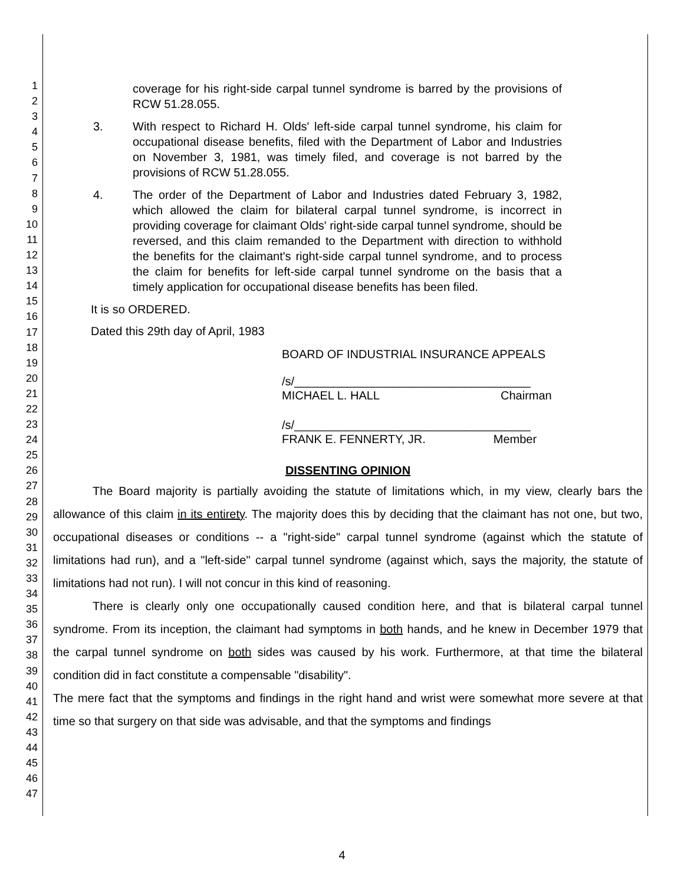1
2
3
4
5
6
7
8
9
10
11
12
13
14
15
16
17
18
19
20
21
22
23
24
25
26
27
28
29
30
31
32
33
34
35
36
37
38
39
40
41
42
43
44
45
46
47
coverage for his right-side carpal tunnel syndrome is barred by the provisions of RCW 51.28.055.
3. With respect to Richard H. Olds' left-side carpal tunnel syndrome, his claim for occupational disease benefits, filed with the Department of Labor and Industries on November 3, 1981, was timely filed, and coverage is not barred by the provisions of RCW 51.28.055.
4. The order of the Department of Labor and Industries dated February 3, 1982, which allowed the claim for bilateral carpal tunnel syndrome, is incorrect in providing coverage for claimant Olds' right-side carpal tunnel syndrome, should be reversed, and this claim remanded to the Department with direction to withhold the benefits for the claimant's right-side carpal tunnel syndrome, and to process the claim for benefits for left-side carpal tunnel syndrome on the basis that a timely application for occupational disease benefits has been filed.
It is so ORDERED.
Dated this 29th day of April, 1983
BOARD OF INDUSTRIAL INSURANCE APPEALS
/s/____________________________________
MICHAEL L. HALL Chairman
/s/____________________________________
FRANK E. FENNERTY, JR. Member
DISSENTING OPINION
The Board majority is partially avoiding the statute of limitations which, in my view, clearly bars the allowance of this claim in its entirety. The majority does this by deciding that the claimant has not one, but two, occupational diseases or conditions -- a "right-side" carpal tunnel syndrome (against which the statute of limitations had run), and a "left-side" carpal tunnel syndrome (against which, says the majority, the statute of limitations had not run). I will not concur in this kind of reasoning.
There is clearly only one occupationally caused condition here, and that is bilateral carpal tunnel syndrome. From its inception, the claimant had symptoms in both hands, and he knew in December 1979 that the carpal tunnel syndrome on both sides was caused by his work. Furthermore, at that time the bilateral condition did in fact constitute a compensable "disability".
The mere fact that the symptoms and findings in the right hand and wrist were somewhat more severe at that time so that surgery on that side was advisable, and that the symptoms and findings
4